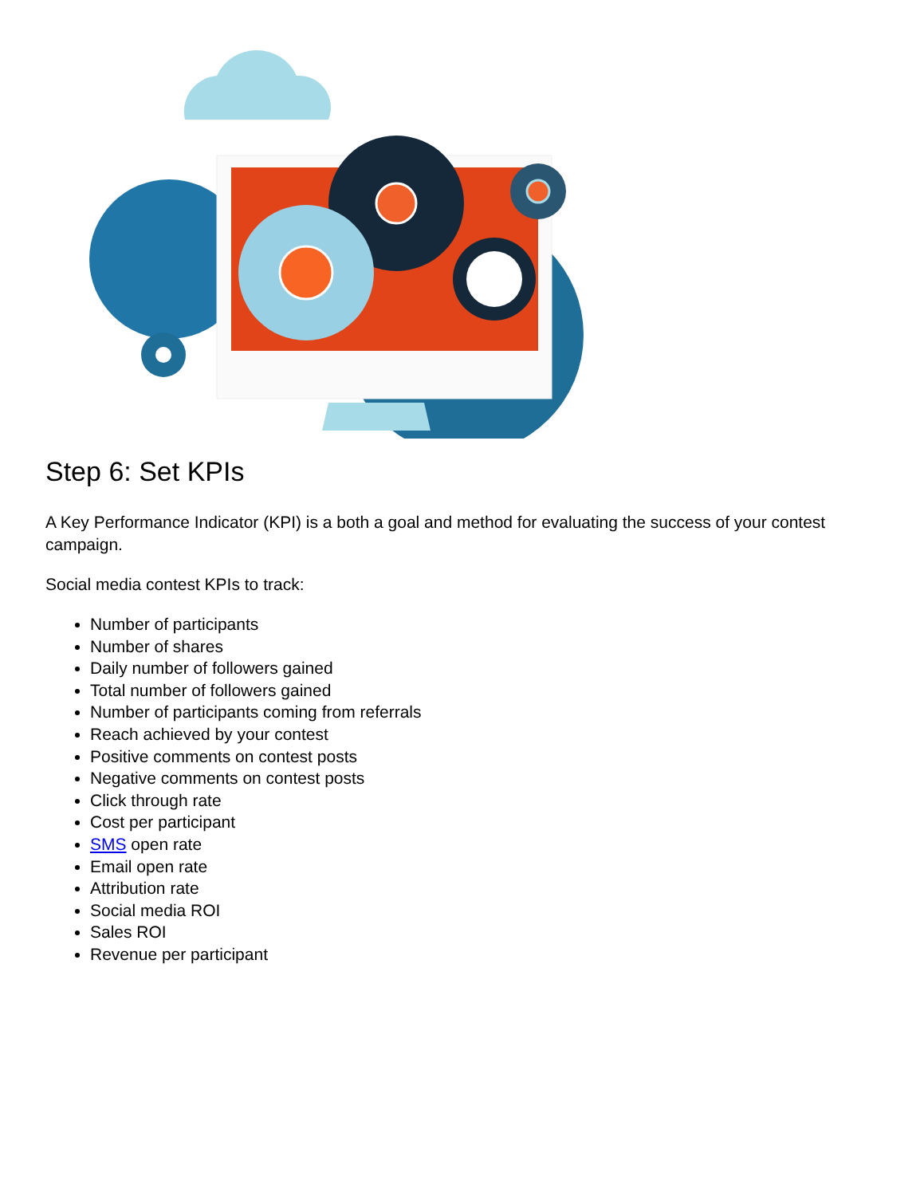Step 6: Set KPIs
A Key Performance Indicator (KPI) is a both a goal and method for evaluating the success of your contest campaign.
Social media contest KPIs to track:
Number of participants
Number of shares
Daily number of followers gained
Total number of followers gained
Number of participants coming from referrals
Reach achieved by your contest
Positive comments on contest posts
Negative comments on contest posts
Click through rate
Cost per participant
SMS open rate
Email open rate
Attribution rate
Social media ROI
Sales ROI
Revenue per participant